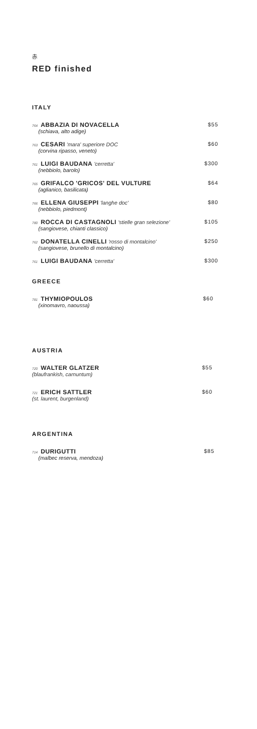赤
RED finished
ITALY
764 ABBAZIA DI NOVACELLA
(schiava, alto adige)
$55
763 CESARI 'mara' superiore DOC
(corvina ripasso, veneto)
$60
761 LUIGI BAUDANA 'cerretta'
(nebbiolo, barolo)
$300
765 GRIFALCO 'GRICOS' DEL VULTURE
(aglianico, basilicata)
$64
766 ELLENA GIUSEPPI 'langhe doc'
(nebbiolo, piedmont)
$80
780 ROCCA DI CASTAGNOLI 'stielle gran selezione'
(sangiovese, chianti classico)
$105
762 DONATELLA CINELLI 'rosso di montalcino'
(sangiovese, brunello di montalcino)
$250
761 LUIGI BAUDANA 'cerretta' $300
GREECE
781 THYMIOPOULOS
(xinomavro, naoussa)
$60
AUSTRIA
720 WALTER GLATZER
(blaufrankish, carnuntum)
$55
721 ERICH SATTLER
(st. laurent, burgenland)
$60
ARGENTINA
714 DURIGUTTI
(malbec reserva, mendoza)
$85